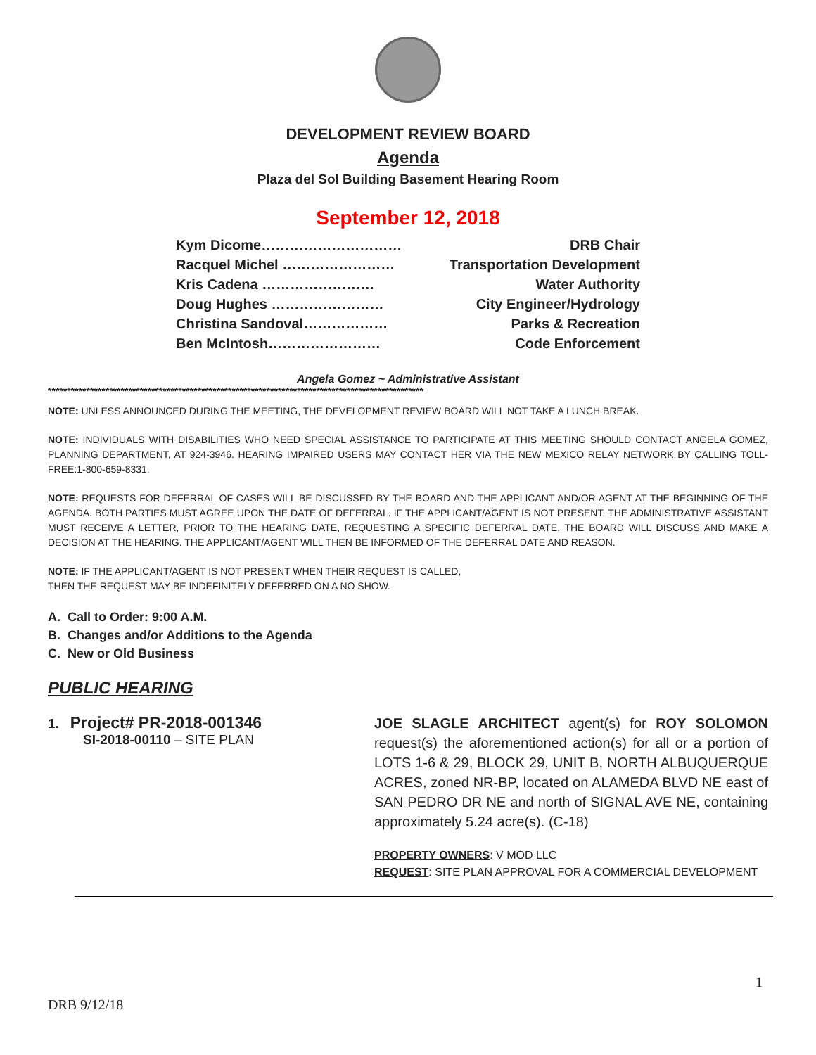DEVELOPMENT REVIEW BOARD
Agenda
Plaza del Sol Building Basement Hearing Room
September 12, 2018
Kym Dicome………………………… DRB Chair
Racquel Michel …………………… Transportation Development
Kris Cadena …………………… Water Authority
Doug Hughes …………………… City Engineer/Hydrology
Christina Sandoval……………… Parks & Recreation
Ben McIntosh…………………… Code Enforcement
Angela Gomez ~ Administrative Assistant
**************************************************************************************************
NOTE: UNLESS ANNOUNCED DURING THE MEETING, THE DEVELOPMENT REVIEW BOARD WILL NOT TAKE A LUNCH BREAK.
NOTE: INDIVIDUALS WITH DISABILITIES WHO NEED SPECIAL ASSISTANCE TO PARTICIPATE AT THIS MEETING SHOULD CONTACT ANGELA GOMEZ, PLANNING DEPARTMENT, AT 924-3946. HEARING IMPAIRED USERS MAY CONTACT HER VIA THE NEW MEXICO RELAY NETWORK BY CALLING TOLL-FREE:1-800-659-8331.
NOTE: REQUESTS FOR DEFERRAL OF CASES WILL BE DISCUSSED BY THE BOARD AND THE APPLICANT AND/OR AGENT AT THE BEGINNING OF THE AGENDA. BOTH PARTIES MUST AGREE UPON THE DATE OF DEFERRAL. IF THE APPLICANT/AGENT IS NOT PRESENT, THE ADMINISTRATIVE ASSISTANT MUST RECEIVE A LETTER, PRIOR TO THE HEARING DATE, REQUESTING A SPECIFIC DEFERRAL DATE. THE BOARD WILL DISCUSS AND MAKE A DECISION AT THE HEARING. THE APPLICANT/AGENT WILL THEN BE INFORMED OF THE DEFERRAL DATE AND REASON.
NOTE: IF THE APPLICANT/AGENT IS NOT PRESENT WHEN THEIR REQUEST IS CALLED,
THEN THE REQUEST MAY BE INDEFINITELY DEFERRED ON A NO SHOW.
A. Call to Order: 9:00 A.M.
B. Changes and/or Additions to the Agenda
C. New or Old Business
PUBLIC HEARING
1. Project# PR-2018-001346
SI-2018-00110 – SITE PLAN
JOE SLAGLE ARCHITECT agent(s) for ROY SOLOMON request(s) the aforementioned action(s) for all or a portion of LOTS 1-6 & 29, BLOCK 29, UNIT B, NORTH ALBUQUERQUE ACRES, zoned NR-BP, located on ALAMEDA BLVD NE east of SAN PEDRO DR NE and north of SIGNAL AVE NE, containing approximately 5.24 acre(s). (C-18)
PROPERTY OWNERS: V MOD LLC
REQUEST: SITE PLAN APPROVAL FOR A COMMERCIAL DEVELOPMENT
1
DRB 9/12/18